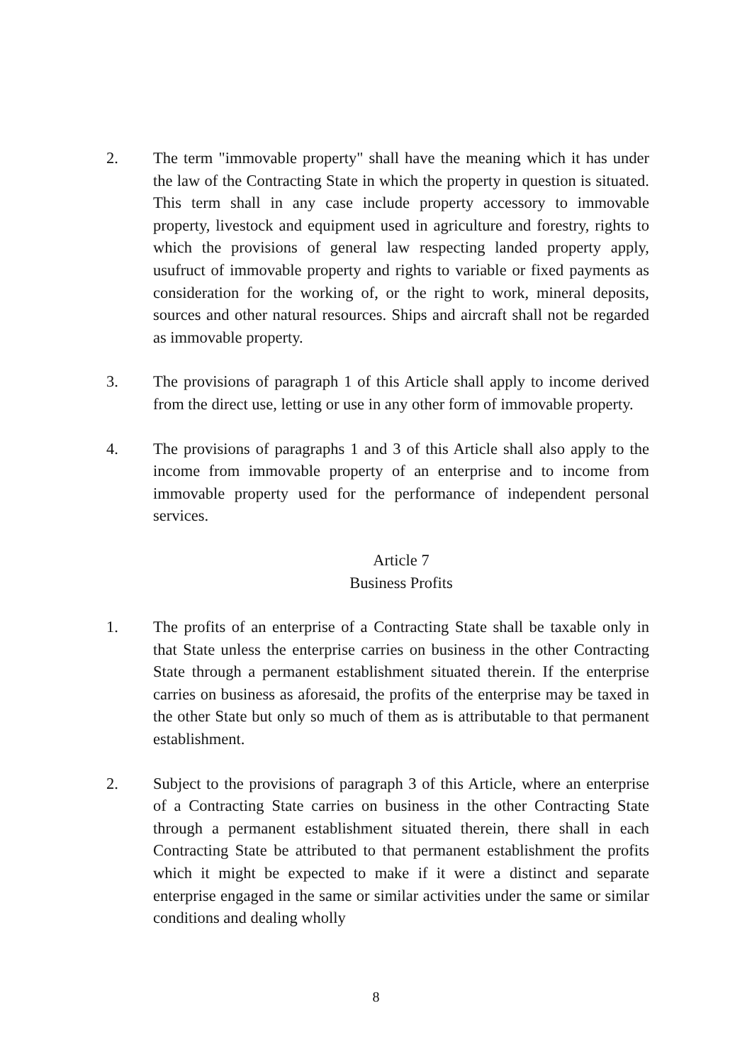2. The term "immovable property" shall have the meaning which it has under the law of the Contracting State in which the property in question is situated. This term shall in any case include property accessory to immovable property, livestock and equipment used in agriculture and forestry, rights to which the provisions of general law respecting landed property apply, usufruct of immovable property and rights to variable or fixed payments as consideration for the working of, or the right to work, mineral deposits, sources and other natural resources. Ships and aircraft shall not be regarded as immovable property.
3. The provisions of paragraph 1 of this Article shall apply to income derived from the direct use, letting or use in any other form of immovable property.
4. The provisions of paragraphs 1 and 3 of this Article shall also apply to the income from immovable property of an enterprise and to income from immovable property used for the performance of independent personal services.
Article 7
Business Profits
1. The profits of an enterprise of a Contracting State shall be taxable only in that State unless the enterprise carries on business in the other Contracting State through a permanent establishment situated therein. If the enterprise carries on business as aforesaid, the profits of the enterprise may be taxed in the other State but only so much of them as is attributable to that permanent establishment.
2. Subject to the provisions of paragraph 3 of this Article, where an enterprise of a Contracting State carries on business in the other Contracting State through a permanent establishment situated therein, there shall in each Contracting State be attributed to that permanent establishment the profits which it might be expected to make if it were a distinct and separate enterprise engaged in the same or similar activities under the same or similar conditions and dealing wholly
8